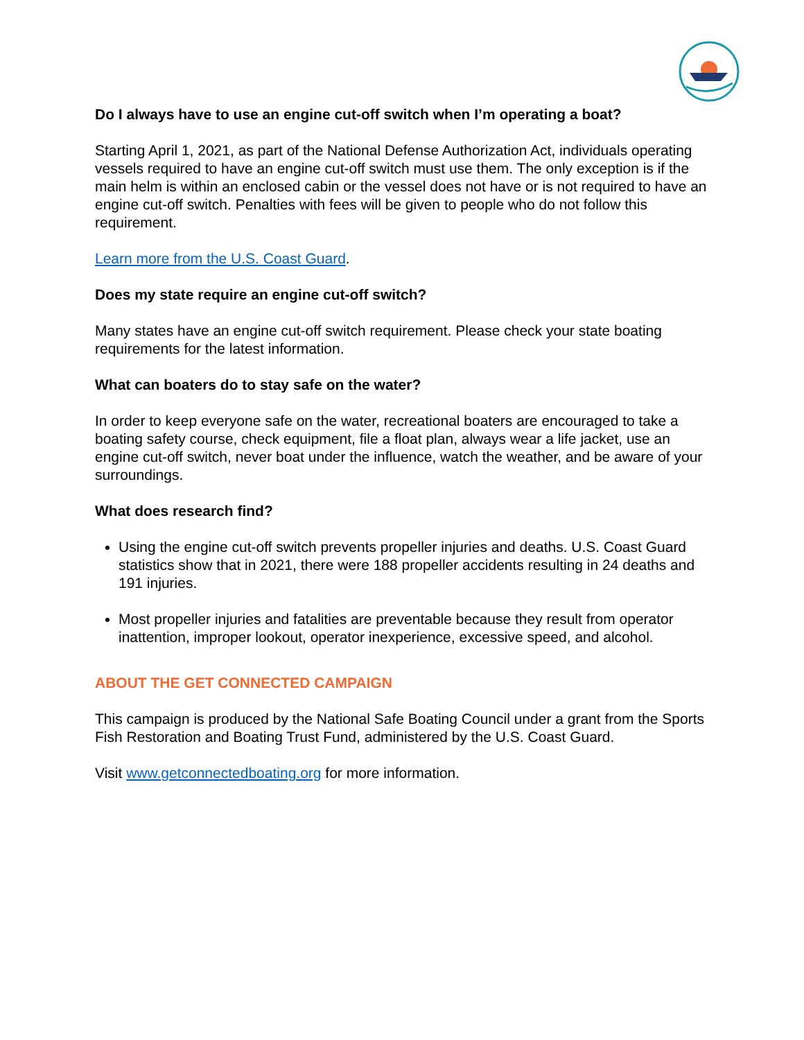Do I always have to use an engine cut-off switch when I’m operating a boat?
Starting April 1, 2021, as part of the National Defense Authorization Act, individuals operating vessels required to have an engine cut-off switch must use them. The only exception is if the main helm is within an enclosed cabin or the vessel does not have or is not required to have an engine cut-off switch. Penalties with fees will be given to people who do not follow this requirement.
Learn more from the U.S. Coast Guard.
Does my state require an engine cut-off switch?
Many states have an engine cut-off switch requirement. Please check your state boating requirements for the latest information.
What can boaters do to stay safe on the water?
In order to keep everyone safe on the water, recreational boaters are encouraged to take a boating safety course, check equipment, file a float plan, always wear a life jacket, use an engine cut-off switch, never boat under the influence, watch the weather, and be aware of your surroundings.
What does research find?
Using the engine cut-off switch prevents propeller injuries and deaths. U.S. Coast Guard statistics show that in 2021, there were 188 propeller accidents resulting in 24 deaths and 191 injuries.
Most propeller injuries and fatalities are preventable because they result from operator inattention, improper lookout, operator inexperience, excessive speed, and alcohol.
ABOUT THE GET CONNECTED CAMPAIGN
This campaign is produced by the National Safe Boating Council under a grant from the Sports Fish Restoration and Boating Trust Fund, administered by the U.S. Coast Guard.
Visit www.getconnectedboating.org for more information.